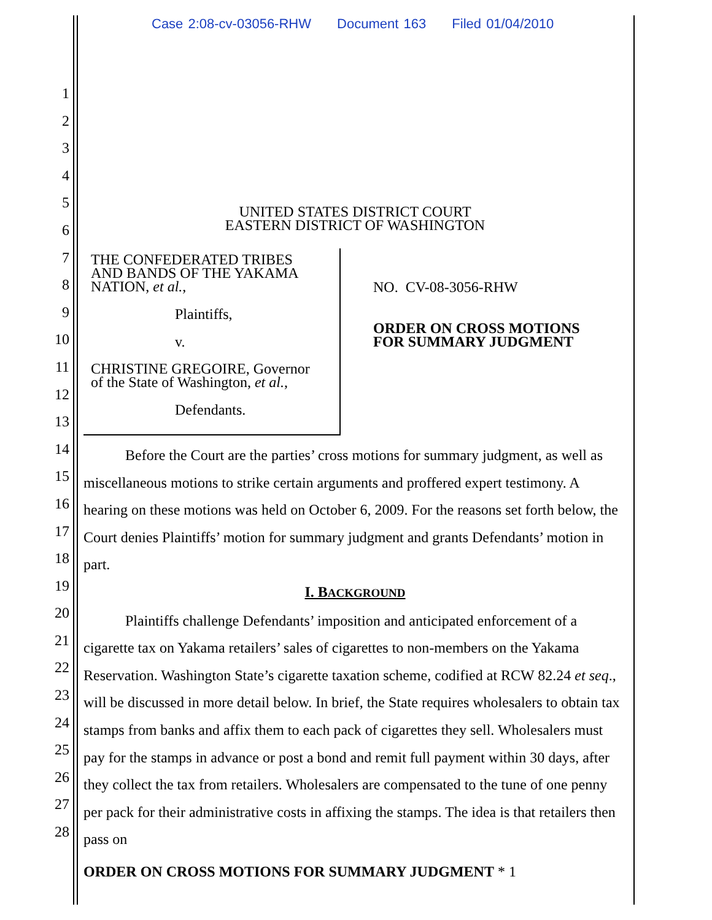Case 2:08-cv-03056-RHW Document 163 Filed 01/04/2010
1
2
3
4
5
6
7
8
9
10
11
12
13
14
15
16
17
18
19
20
21
22
23
24
25
26
27
28
UNITED STATES DISTRICT COURT
EASTERN DISTRICT OF WASHINGTON
THE CONFEDERATED TRIBES
AND BANDS OF THE YAKAMA
NATION, et al.,
Plaintiffs,
v.
CHRISTINE GREGOIRE, Governor
of the State of Washington, et al.,
Defendants.
NO. CV-08-3056-RHW
ORDER ON CROSS MOTIONS
FOR SUMMARY JUDGMENT
Before the Court are the parties’ cross motions for summary judgment, as well as miscellaneous motions to strike certain arguments and proffered expert testimony. A hearing on these motions was held on October 6, 2009. For the reasons set forth below, the Court denies Plaintiffs’ motion for summary judgment and grants Defendants’ motion in part.
I. BACKGROUND
Plaintiffs challenge Defendants’ imposition and anticipated enforcement of a cigarette tax on Yakama retailers’ sales of cigarettes to non-members on the Yakama Reservation. Washington State’s cigarette taxation scheme, codified at RCW 82.24 et seq., will be discussed in more detail below. In brief, the State requires wholesalers to obtain tax stamps from banks and affix them to each pack of cigarettes they sell. Wholesalers must pay for the stamps in advance or post a bond and remit full payment within 30 days, after they collect the tax from retailers. Wholesalers are compensated to the tune of one penny per pack for their administrative costs in affixing the stamps. The idea is that retailers then pass on
ORDER ON CROSS MOTIONS FOR SUMMARY JUDGMENT * 1